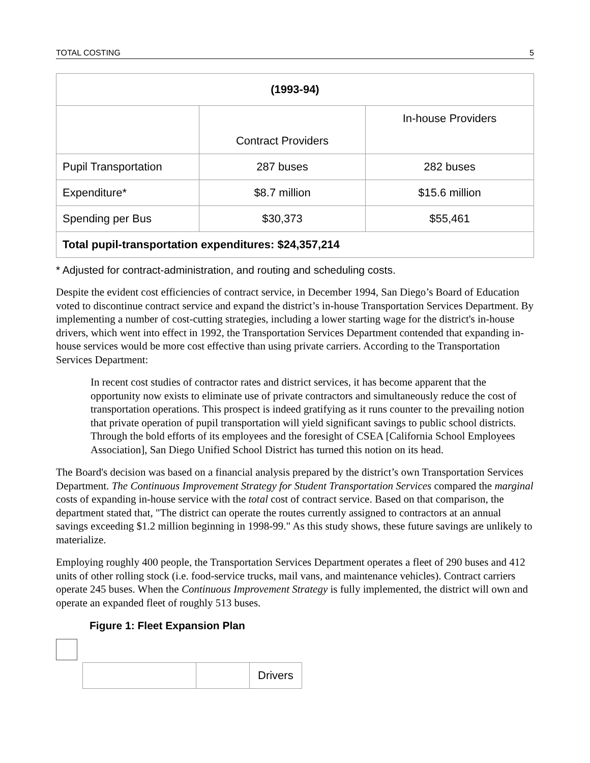TOTAL COSTING 5
| (1993-94) | | |
| --- | --- | --- |
| | Contract Providers | In-house Providers |
| Pupil Transportation | 287 buses | 282 buses |
| Expenditure* | $8.7 million | $15.6 million |
| Spending per Bus | $30,373 | $55,461 |
| Total pupil-transportation expenditures: $24,357,214 | | |
* Adjusted for contract-administration, and routing and scheduling costs.
Despite the evident cost efficiencies of contract service, in December 1994, San Diego’s Board of Education voted to discontinue contract service and expand the district’s in-house Transportation Services Department. By implementing a number of cost-cutting strategies, including a lower starting wage for the district's in-house drivers, which went into effect in 1992, the Transportation Services Department contended that expanding in-house services would be more cost effective than using private carriers. According to the Transportation Services Department:
In recent cost studies of contractor rates and district services, it has become apparent that the opportunity now exists to eliminate use of private contractors and simultaneously reduce the cost of transportation operations. This prospect is indeed gratifying as it runs counter to the prevailing notion that private operation of pupil transportation will yield significant savings to public school districts. Through the bold efforts of its employees and the foresight of CSEA [California School Employees Association], San Diego Unified School District has turned this notion on its head.
The Board's decision was based on a financial analysis prepared by the district’s own Transportation Services Department. The Continuous Improvement Strategy for Student Transportation Services compared the marginal costs of expanding in-house service with the total cost of contract service. Based on that comparison, the department stated that, "The district can operate the routes currently assigned to contractors at an annual savings exceeding $1.2 million beginning in 1998-99." As this study shows, these future savings are unlikely to materialize.
Employing roughly 400 people, the Transportation Services Department operates a fleet of 290 buses and 412 units of other rolling stock (i.e. food-service trucks, mail vans, and maintenance vehicles). Contract carriers operate 245 buses. When the Continuous Improvement Strategy is fully implemented, the district will own and operate an expanded fleet of roughly 513 buses.
Figure 1: Fleet Expansion Plan
| | | Drivers |